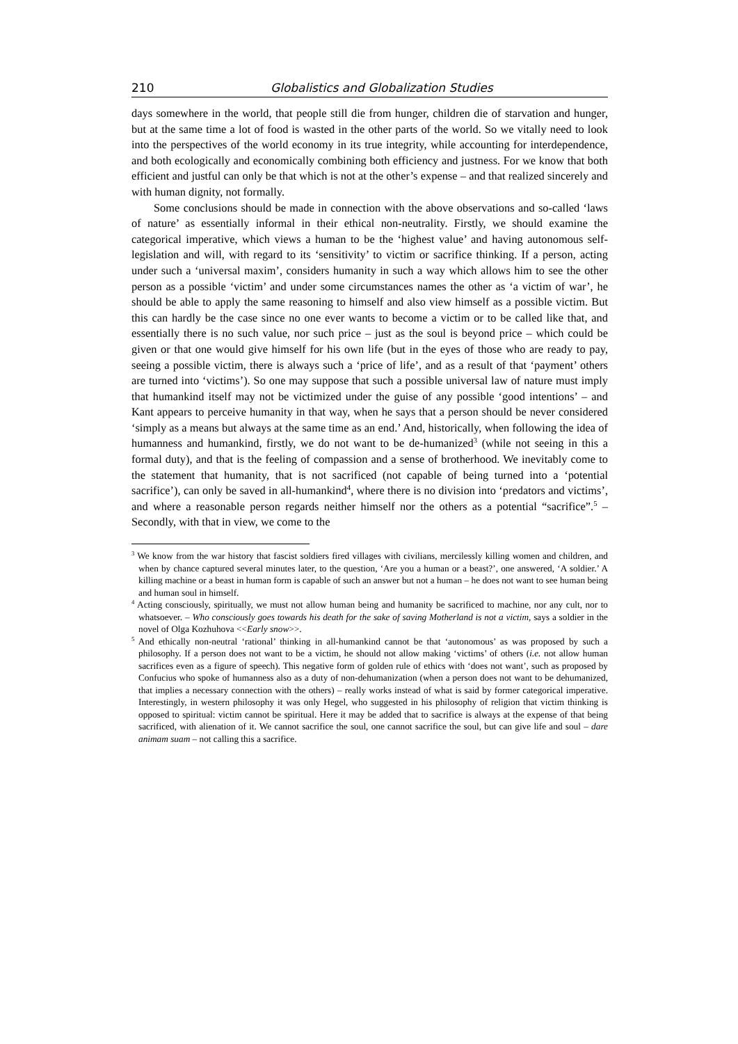210 Globalistics and Globalization Studies
days somewhere in the world, that people still die from hunger, children die of starvation and hunger, but at the same time a lot of food is wasted in the other parts of the world. So we vitally need to look into the perspectives of the world economy in its true integrity, while accounting for interdependence, and both ecologically and economically combining both efficiency and justness. For we know that both efficient and justful can only be that which is not at the other’s expense – and that realized sincerely and with human dignity, not formally.
Some conclusions should be made in connection with the above observations and so-called ‘laws of nature’ as essentially informal in their ethical non-neutrality. Firstly, we should examine the categorical imperative, which views a human to be the ‘highest value’ and having autonomous self-legislation and will, with regard to its ‘sensitivity’ to victim or sacrifice thinking. If a person, acting under such a ‘universal maxim’, considers humanity in such a way which allows him to see the other person as a possible ‘victim’ and under some circumstances names the other as ‘a victim of war’, he should be able to apply the same reasoning to himself and also view himself as a possible victim. But this can hardly be the case since no one ever wants to become a victim or to be called like that, and essentially there is no such value, nor such price – just as the soul is beyond price – which could be given or that one would give himself for his own life (but in the eyes of those who are ready to pay, seeing a possible victim, there is always such a ‘price of life’, and as a result of that ‘payment’ others are turned into ‘victims’). So one may suppose that such a possible universal law of nature must imply that humankind itself may not be victimized under the guise of any possible ‘good intentions’ – and Kant appears to perceive humanity in that way, when he says that a person should be never considered ‘simply as a means but always at the same time as an end.’ And, historically, when following the idea of humanness and humankind, firstly, we do not want to be de-humanized<sup>3</sup> (while not seeing in this a formal duty), and that is the feeling of compassion and a sense of brotherhood. We inevitably come to the statement that humanity, that is not sacrificed (not capable of being turned into a ‘potential sacrifice’), can only be saved in all-humankind<sup>4</sup>, where there is no division into ‘predators and victims’, and where a reasonable person regards neither himself nor the others as a potential “sacrifice”.<sup>5</sup> – Secondly, with that in view, we come to the
<sup>3</sup> We know from the war history that fascist soldiers fired villages with civilians, mercilessly killing women and children, and when by chance captured several minutes later, to the question, ‘Are you a human or a beast?’, one answered, ‘A soldier.’ A killing machine or a beast in human form is capable of such an answer but not a human – he does not want to see human being and human soul in himself.
<sup>4</sup> Acting consciously, spiritually, we must not allow human being and humanity be sacrificed to machine, nor any cult, nor to whatsoever. – Who consciously goes towards his death for the sake of saving Motherland is not a victim, says a soldier in the novel of Olga Kozhuhova <<Early snow>>.
<sup>5</sup> And ethically non-neutral ‘rational’ thinking in all-humankind cannot be that ‘autonomous’ as was proposed by such a philosophy. If a person does not want to be a victim, he should not allow making ‘victims’ of others (i.e. not allow human sacrifices even as a figure of speech). This negative form of golden rule of ethics with ‘does not want’, such as proposed by Confucius who spoke of humanness also as a duty of non-dehumanization (when a person does not want to be dehumanized, that implies a necessary connection with the others) – really works instead of what is said by former categorical imperative. Interestingly, in western philosophy it was only Hegel, who suggested in his philosophy of religion that victim thinking is opposed to spiritual: victim cannot be spiritual. Here it may be added that to sacrifice is always at the expense of that being sacrificed, with alienation of it. We cannot sacrifice the soul, one cannot sacrifice the soul, but can give life and soul – dare animam suam – not calling this a sacrifice.